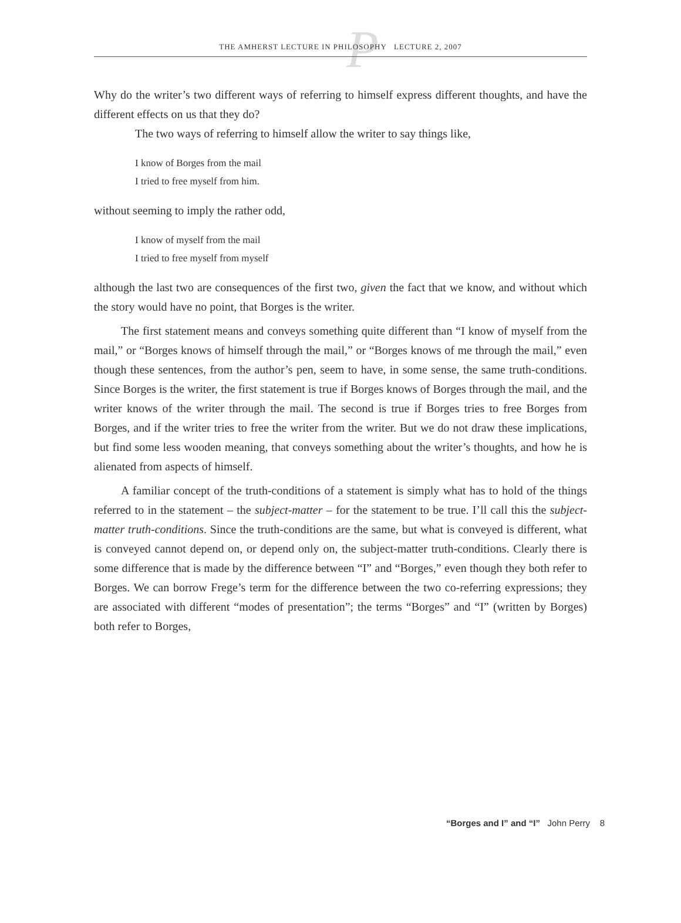P THE AMHERST LECTURE IN PHILOSOPHY LECTURE 2, 2007
Why do the writer’s two different ways of referring to himself express different thoughts, and have the different effects on us that they do?
The two ways of referring to himself allow the writer to say things like,
I know of Borges from the mail
I tried to free myself from him.
without seeming to imply the rather odd,
I know of myself from the mail
I tried to free myself from myself
although the last two are consequences of the first two, given the fact that we know, and without which the story would have no point, that Borges is the writer.
The first statement means and conveys something quite different than “I know of myself from the mail,” or “Borges knows of himself through the mail,” or “Borges knows of me through the mail,” even though these sentences, from the author’s pen, seem to have, in some sense, the same truth-conditions. Since Borges is the writer, the first statement is true if Borges knows of Borges through the mail, and the writer knows of the writer through the mail. The second is true if Borges tries to free Borges from Borges, and if the writer tries to free the writer from the writer. But we do not draw these implications, but find some less wooden meaning, that conveys something about the writer’s thoughts, and how he is alienated from aspects of himself.
A familiar concept of the truth-conditions of a statement is simply what has to hold of the things referred to in the statement – the subject-matter – for the statement to be true. I’ll call this the subject-matter truth-conditions. Since the truth-conditions are the same, but what is conveyed is different, what is conveyed cannot depend on, or depend only on, the subject-matter truth-conditions. Clearly there is some difference that is made by the difference between “I” and “Borges,” even though they both refer to Borges. We can borrow Frege’s term for the difference between the two co-referring expressions; they are associated with different “modes of presentation”; the terms “Borges” and “I” (written by Borges) both refer to Borges,
“Borges and I” and “I” John Perry 8